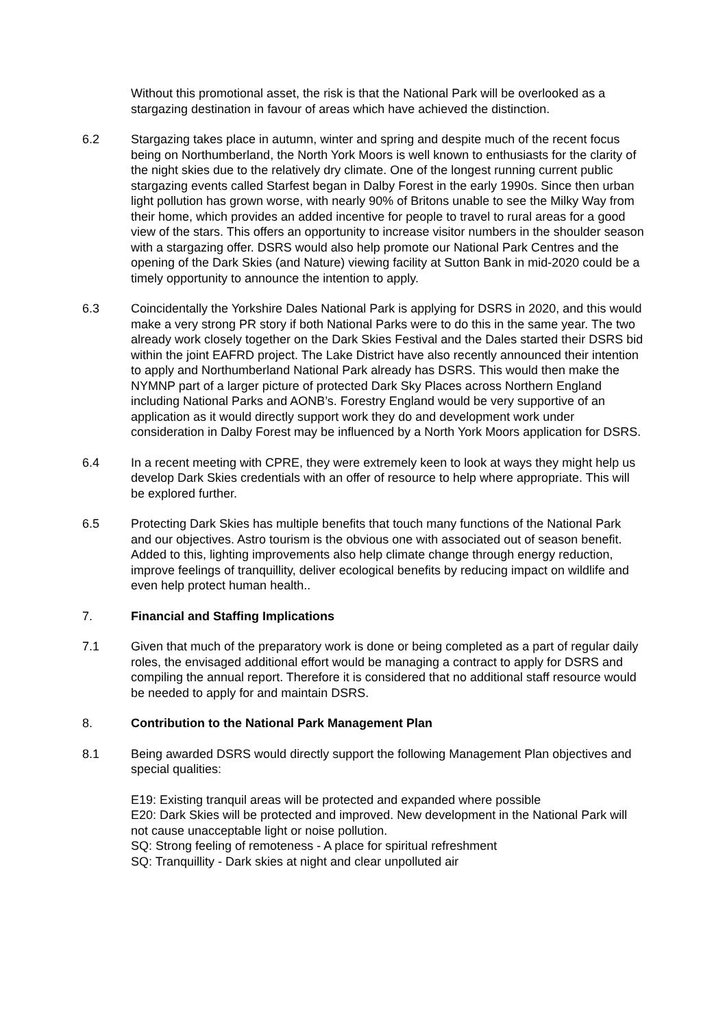Without this promotional asset, the risk is that the National Park will be overlooked as a stargazing destination in favour of areas which have achieved the distinction.
6.2 Stargazing takes place in autumn, winter and spring and despite much of the recent focus being on Northumberland, the North York Moors is well known to enthusiasts for the clarity of the night skies due to the relatively dry climate. One of the longest running current public stargazing events called Starfest began in Dalby Forest in the early 1990s. Since then urban light pollution has grown worse, with nearly 90% of Britons unable to see the Milky Way from their home, which provides an added incentive for people to travel to rural areas for a good view of the stars. This offers an opportunity to increase visitor numbers in the shoulder season with a stargazing offer. DSRS would also help promote our National Park Centres and the opening of the Dark Skies (and Nature) viewing facility at Sutton Bank in mid-2020 could be a timely opportunity to announce the intention to apply.
6.3 Coincidentally the Yorkshire Dales National Park is applying for DSRS in 2020, and this would make a very strong PR story if both National Parks were to do this in the same year. The two already work closely together on the Dark Skies Festival and the Dales started their DSRS bid within the joint EAFRD project. The Lake District have also recently announced their intention to apply and Northumberland National Park already has DSRS. This would then make the NYMNP part of a larger picture of protected Dark Sky Places across Northern England including National Parks and AONB’s. Forestry England would be very supportive of an application as it would directly support work they do and development work under consideration in Dalby Forest may be influenced by a North York Moors application for DSRS.
6.4 In a recent meeting with CPRE, they were extremely keen to look at ways they might help us develop Dark Skies credentials with an offer of resource to help where appropriate. This will be explored further.
6.5 Protecting Dark Skies has multiple benefits that touch many functions of the National Park and our objectives. Astro tourism is the obvious one with associated out of season benefit. Added to this, lighting improvements also help climate change through energy reduction, improve feelings of tranquillity, deliver ecological benefits by reducing impact on wildlife and even help protect human health..
7. Financial and Staffing Implications
7.1 Given that much of the preparatory work is done or being completed as a part of regular daily roles, the envisaged additional effort would be managing a contract to apply for DSRS and compiling the annual report. Therefore it is considered that no additional staff resource would be needed to apply for and maintain DSRS.
8. Contribution to the National Park Management Plan
8.1 Being awarded DSRS would directly support the following Management Plan objectives and special qualities:
E19: Existing tranquil areas will be protected and expanded where possible
E20: Dark Skies will be protected and improved. New development in the National Park will not cause unacceptable light or noise pollution.
SQ: Strong feeling of remoteness - A place for spiritual refreshment
SQ: Tranquillity - Dark skies at night and clear unpolluted air